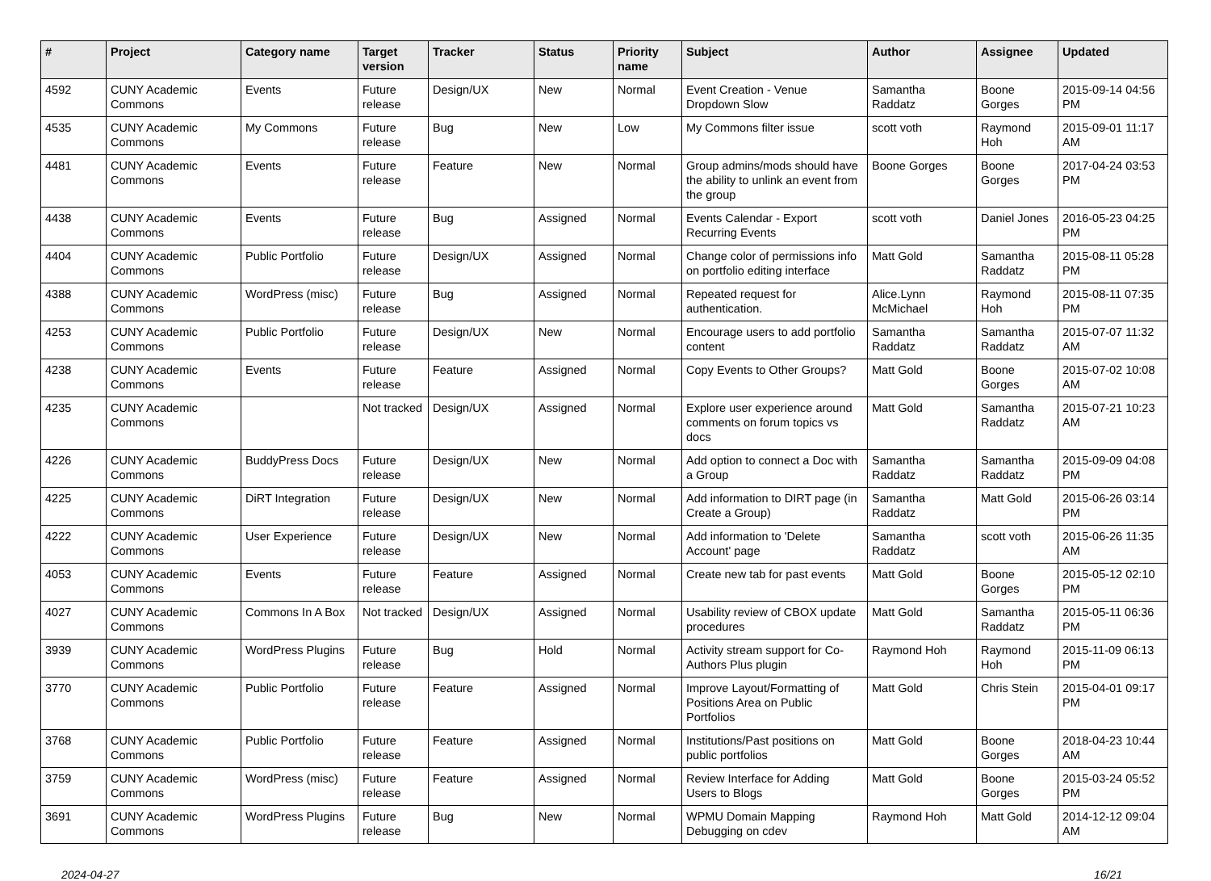| # | Project | Category name | Target version | Tracker | Status | Priority name | Subject | Author | Assignee | Updated |
| --- | --- | --- | --- | --- | --- | --- | --- | --- | --- | --- |
| 4592 | CUNY Academic Commons | Events | Future release | Design/UX | New | Normal | Event Creation - Venue Dropdown Slow | Samantha Raddatz | Boone Gorges | 2015-09-14 04:56 PM |
| 4535 | CUNY Academic Commons | My Commons | Future release | Bug | New | Low | My Commons filter issue | scott voth | Raymond Hoh | 2015-09-01 11:17 AM |
| 4481 | CUNY Academic Commons | Events | Future release | Feature | New | Normal | Group admins/mods should have the ability to unlink an event from the group | Boone Gorges | Boone Gorges | 2017-04-24 03:53 PM |
| 4438 | CUNY Academic Commons | Events | Future release | Bug | Assigned | Normal | Events Calendar - Export Recurring Events | scott voth | Daniel Jones | 2016-05-23 04:25 PM |
| 4404 | CUNY Academic Commons | Public Portfolio | Future release | Design/UX | Assigned | Normal | Change color of permissions info on portfolio editing interface | Matt Gold | Samantha Raddatz | 2015-08-11 05:28 PM |
| 4388 | CUNY Academic Commons | WordPress (misc) | Future release | Bug | Assigned | Normal | Repeated request for authentication. | Alice.Lynn McMichael | Raymond Hoh | 2015-08-11 07:35 PM |
| 4253 | CUNY Academic Commons | Public Portfolio | Future release | Design/UX | New | Normal | Encourage users to add portfolio content | Samantha Raddatz | Samantha Raddatz | 2015-07-07 11:32 AM |
| 4238 | CUNY Academic Commons | Events | Future release | Feature | Assigned | Normal | Copy Events to Other Groups? | Matt Gold | Boone Gorges | 2015-07-02 10:08 AM |
| 4235 | CUNY Academic Commons | | Not tracked | Design/UX | Assigned | Normal | Explore user experience around comments on forum topics vs docs | Matt Gold | Samantha Raddatz | 2015-07-21 10:23 AM |
| 4226 | CUNY Academic Commons | BuddyPress Docs | Future release | Design/UX | New | Normal | Add option to connect a Doc with a Group | Samantha Raddatz | Samantha Raddatz | 2015-09-09 04:08 PM |
| 4225 | CUNY Academic Commons | DiRT Integration | Future release | Design/UX | New | Normal | Add information to DIRT page (in Create a Group) | Samantha Raddatz | Matt Gold | 2015-06-26 03:14 PM |
| 4222 | CUNY Academic Commons | User Experience | Future release | Design/UX | New | Normal | Add information to 'Delete Account' page | Samantha Raddatz | scott voth | 2015-06-26 11:35 AM |
| 4053 | CUNY Academic Commons | Events | Future release | Feature | Assigned | Normal | Create new tab for past events | Matt Gold | Boone Gorges | 2015-05-12 02:10 PM |
| 4027 | CUNY Academic Commons | Commons In A Box | Not tracked | Design/UX | Assigned | Normal | Usability review of CBOX update procedures | Matt Gold | Samantha Raddatz | 2015-05-11 06:36 PM |
| 3939 | CUNY Academic Commons | WordPress Plugins | Future release | Bug | Hold | Normal | Activity stream support for Co-Authors Plus plugin | Raymond Hoh | Raymond Hoh | 2015-11-09 06:13 PM |
| 3770 | CUNY Academic Commons | Public Portfolio | Future release | Feature | Assigned | Normal | Improve Layout/Formatting of Positions Area on Public Portfolios | Matt Gold | Chris Stein | 2015-04-01 09:17 PM |
| 3768 | CUNY Academic Commons | Public Portfolio | Future release | Feature | Assigned | Normal | Institutions/Past positions on public portfolios | Matt Gold | Boone Gorges | 2018-04-23 10:44 AM |
| 3759 | CUNY Academic Commons | WordPress (misc) | Future release | Feature | Assigned | Normal | Review Interface for Adding Users to Blogs | Matt Gold | Boone Gorges | 2015-03-24 05:52 PM |
| 3691 | CUNY Academic Commons | WordPress Plugins | Future release | Bug | New | Normal | WPMU Domain Mapping Debugging on cdev | Raymond Hoh | Matt Gold | 2014-12-12 09:04 AM |
2024-04-27 16/21